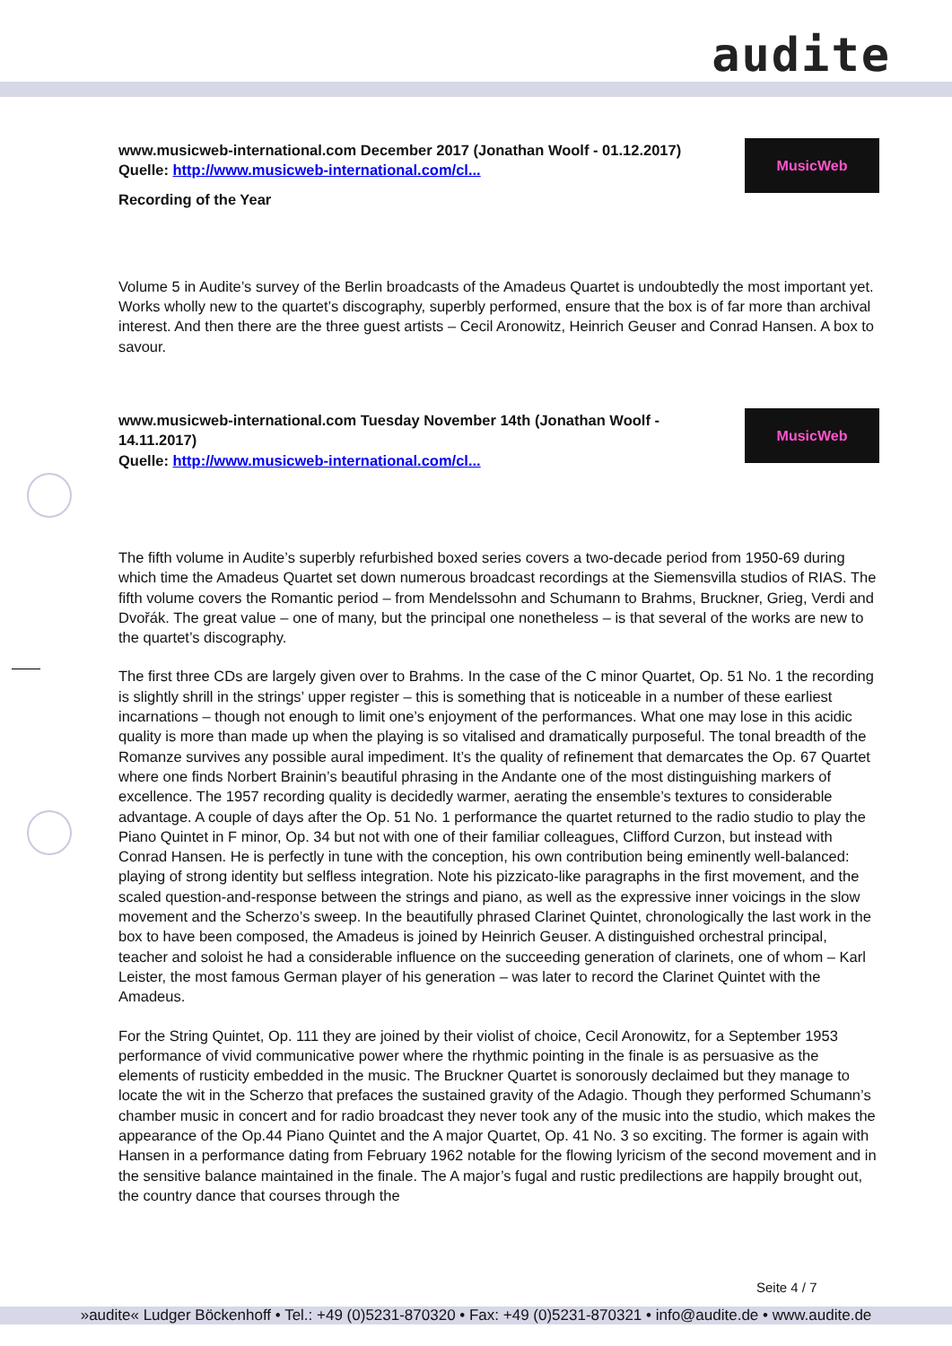audite
MusicWeb
www.musicweb-international.com December 2017 (Jonathan Woolf - 01.12.2017)
Quelle: http://www.musicweb-international.com/cl...
Recording of the Year
Volume 5 in Audite’s survey of the Berlin broadcasts of the Amadeus Quartet is undoubtedly the most important yet. Works wholly new to the quartet’s discography, superbly performed, ensure that the box is of far more than archival interest. And then there are the three guest artists – Cecil Aronowitz, Heinrich Geuser and Conrad Hansen. A box to savour.
MusicWeb
www.musicweb-international.com Tuesday November 14th (Jonathan Woolf - 14.11.2017)
Quelle: http://www.musicweb-international.com/cl...
The fifth volume in Audite’s superbly refurbished boxed series covers a two-decade period from 1950-69 during which time the Amadeus Quartet set down numerous broadcast recordings at the Siemensvilla studios of RIAS. The fifth volume covers the Romantic period – from Mendelssohn and Schumann to Brahms, Bruckner, Grieg, Verdi and Dvořák. The great value – one of many, but the principal one nonetheless – is that several of the works are new to the quartet’s discography.
The first three CDs are largely given over to Brahms. In the case of the C minor Quartet, Op. 51 No. 1 the recording is slightly shrill in the strings’ upper register – this is something that is noticeable in a number of these earliest incarnations – though not enough to limit one’s enjoyment of the performances. What one may lose in this acidic quality is more than made up when the playing is so vitalised and dramatically purposeful. The tonal breadth of the Romanze survives any possible aural impediment. It’s the quality of refinement that demarcates the Op. 67 Quartet where one finds Norbert Brainin’s beautiful phrasing in the Andante one of the most distinguishing markers of excellence. The 1957 recording quality is decidedly warmer, aerating the ensemble’s textures to considerable advantage. A couple of days after the Op. 51 No. 1 performance the quartet returned to the radio studio to play the Piano Quintet in F minor, Op. 34 but not with one of their familiar colleagues, Clifford Curzon, but instead with Conrad Hansen. He is perfectly in tune with the conception, his own contribution being eminently well-balanced: playing of strong identity but selfless integration. Note his pizzicato-like paragraphs in the first movement, and the scaled question-and-response between the strings and piano, as well as the expressive inner voicings in the slow movement and the Scherzo’s sweep. In the beautifully phrased Clarinet Quintet, chronologically the last work in the box to have been composed, the Amadeus is joined by Heinrich Geuser. A distinguished orchestral principal, teacher and soloist he had a considerable influence on the succeeding generation of clarinets, one of whom – Karl Leister, the most famous German player of his generation – was later to record the Clarinet Quintet with the Amadeus.
For the String Quintet, Op. 111 they are joined by their violist of choice, Cecil Aronowitz, for a September 1953 performance of vivid communicative power where the rhythmic pointing in the finale is as persuasive as the elements of rusticity embedded in the music. The Bruckner Quartet is sonorously declaimed but they manage to locate the wit in the Scherzo that prefaces the sustained gravity of the Adagio. Though they performed Schumann’s chamber music in concert and for radio broadcast they never took any of the music into the studio, which makes the appearance of the Op.44 Piano Quintet and the A major Quartet, Op. 41 No. 3 so exciting. The former is again with Hansen in a performance dating from February 1962 notable for the flowing lyricism of the second movement and in the sensitive balance maintained in the finale. The A major’s fugal and rustic predilections are happily brought out, the country dance that courses through the
Seite 4 / 7
»audite« Ludger Böckenhoff • Tel.: +49 (0)5231-870320 • Fax: +49 (0)5231-870321 • info@audite.de • www.audite.de